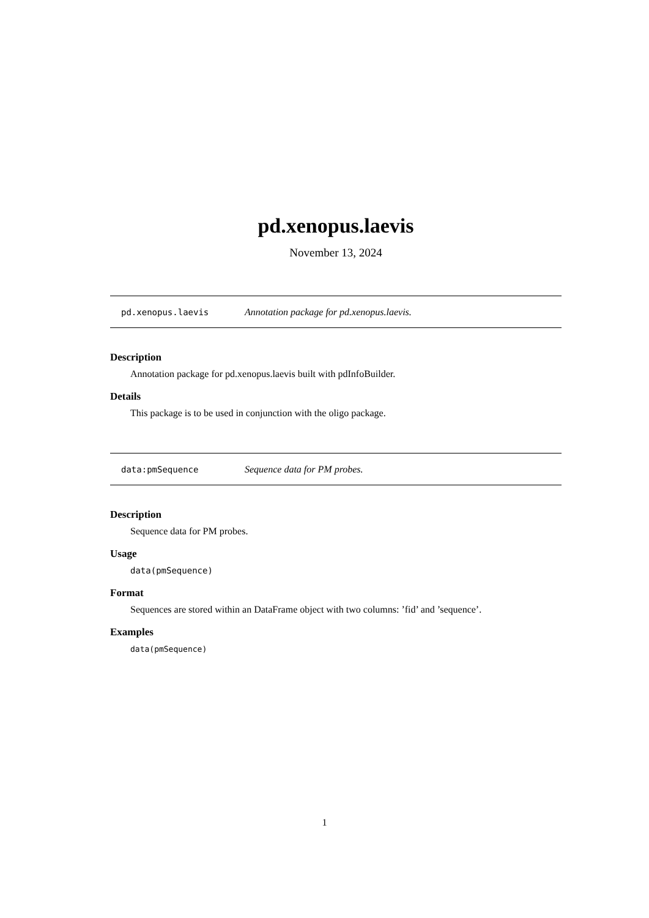pd.xenopus.laevis
November 13, 2024
pd.xenopus.laevis Annotation package for pd.xenopus.laevis.
Description
Annotation package for pd.xenopus.laevis built with pdInfoBuilder.
Details
This package is to be used in conjunction with the oligo package.
data:pmSequence Sequence data for PM probes.
Description
Sequence data for PM probes.
Usage
data(pmSequence)
Format
Sequences are stored within an DataFrame object with two columns: ’fid’ and ’sequence’.
Examples
data(pmSequence)
1